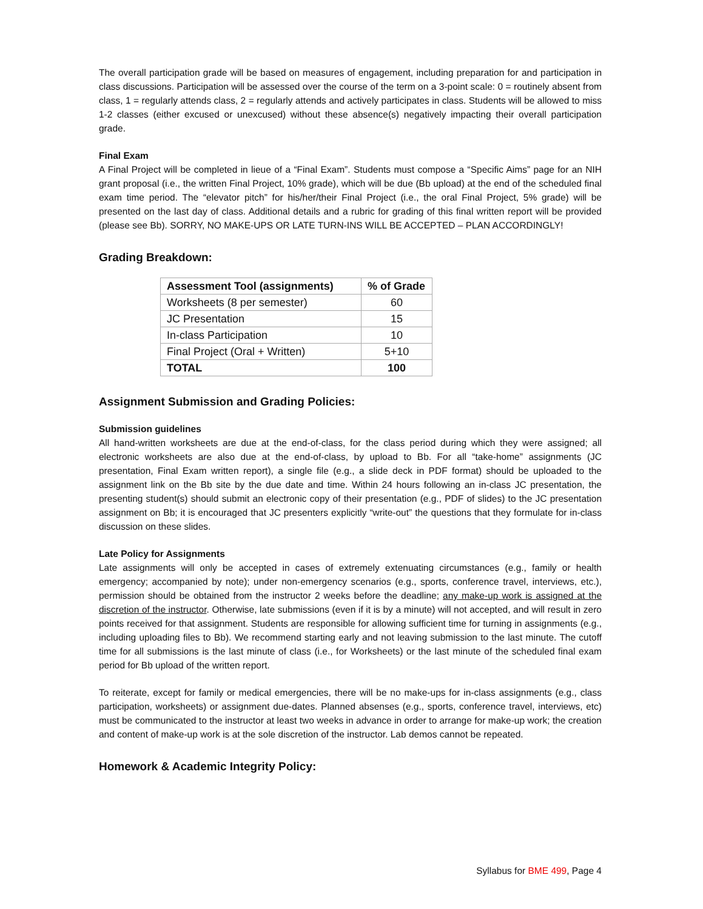The overall participation grade will be based on measures of engagement, including preparation for and participation in class discussions. Participation will be assessed over the course of the term on a 3-point scale: 0 = routinely absent from class, 1 = regularly attends class, 2 = regularly attends and actively participates in class. Students will be allowed to miss 1-2 classes (either excused or unexcused) without these absence(s) negatively impacting their overall participation grade.
Final Exam
A Final Project will be completed in lieue of a “Final Exam”. Students must compose a “Specific Aims” page for an NIH grant proposal (i.e., the written Final Project, 10% grade), which will be due (Bb upload) at the end of the scheduled final exam time period. The “elevator pitch” for his/her/their Final Project (i.e., the oral Final Project, 5% grade) will be presented on the last day of class. Additional details and a rubric for grading of this final written report will be provided (please see Bb). SORRY, NO MAKE-UPS OR LATE TURN-INS WILL BE ACCEPTED – PLAN ACCORDINGLY!
Grading Breakdown:
| Assessment Tool (assignments) | % of Grade |
| --- | --- |
| Worksheets (8 per semester) | 60 |
| JC Presentation | 15 |
| In-class Participation | 10 |
| Final Project (Oral + Written) | 5+10 |
| TOTAL | 100 |
Assignment Submission and Grading Policies:
Submission guidelines
All hand-written worksheets are due at the end-of-class, for the class period during which they were assigned; all electronic worksheets are also due at the end-of-class, by upload to Bb. For all “take-home” assignments (JC presentation, Final Exam written report), a single file (e.g., a slide deck in PDF format) should be uploaded to the assignment link on the Bb site by the due date and time. Within 24 hours following an in-class JC presentation, the presenting student(s) should submit an electronic copy of their presentation (e.g., PDF of slides) to the JC presentation assignment on Bb; it is encouraged that JC presenters explicitly “write-out” the questions that they formulate for in-class discussion on these slides.
Late Policy for Assignments
Late assignments will only be accepted in cases of extremely extenuating circumstances (e.g., family or health emergency; accompanied by note); under non-emergency scenarios (e.g., sports, conference travel, interviews, etc.), permission should be obtained from the instructor 2 weeks before the deadline; any make-up work is assigned at the discretion of the instructor. Otherwise, late submissions (even if it is by a minute) will not accepted, and will result in zero points received for that assignment. Students are responsible for allowing sufficient time for turning in assignments (e.g., including uploading files to Bb). We recommend starting early and not leaving submission to the last minute. The cutoff time for all submissions is the last minute of class (i.e., for Worksheets) or the last minute of the scheduled final exam period for Bb upload of the written report.
To reiterate, except for family or medical emergencies, there will be no make-ups for in-class assignments (e.g., class participation, worksheets) or assignment due-dates. Planned absenses (e.g., sports, conference travel, interviews, etc) must be communicated to the instructor at least two weeks in advance in order to arrange for make-up work; the creation and content of make-up work is at the sole discretion of the instructor. Lab demos cannot be repeated.
Homework & Academic Integrity Policy:
Syllabus for BME 499, Page 4